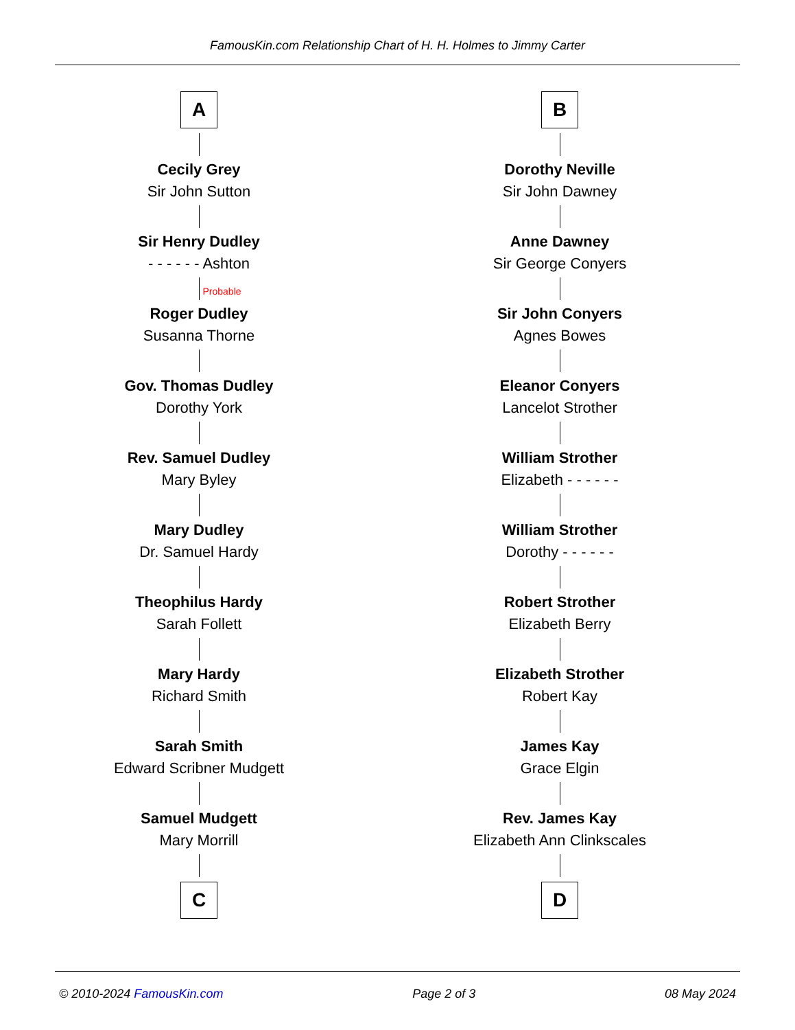FamousKin.com Relationship Chart of H. H. Holmes to Jimmy Carter
A
Cecily Grey
Sir John Sutton
Sir Henry Dudley
- - - - - - Ashton
Probable
Roger Dudley
Susanna Thorne
Gov. Thomas Dudley
Dorothy York
Rev. Samuel Dudley
Mary Byley
Mary Dudley
Dr. Samuel Hardy
Theophilus Hardy
Sarah Follett
Mary Hardy
Richard Smith
Sarah Smith
Edward Scribner Mudgett
Samuel Mudgett
Mary Morrill
C
B
Dorothy Neville
Sir John Dawney
Anne Dawney
Sir George Conyers
Sir John Conyers
Agnes Bowes
Eleanor Conyers
Lancelot Strother
William Strother
Elizabeth - - - - - -
William Strother
Dorothy - - - - - -
Robert Strother
Elizabeth Berry
Elizabeth Strother
Robert Kay
James Kay
Grace Elgin
Rev. James Kay
Elizabeth Ann Clinkscales
D
© 2010-2024 FamousKin.com Page 2 of 3 08 May 2024